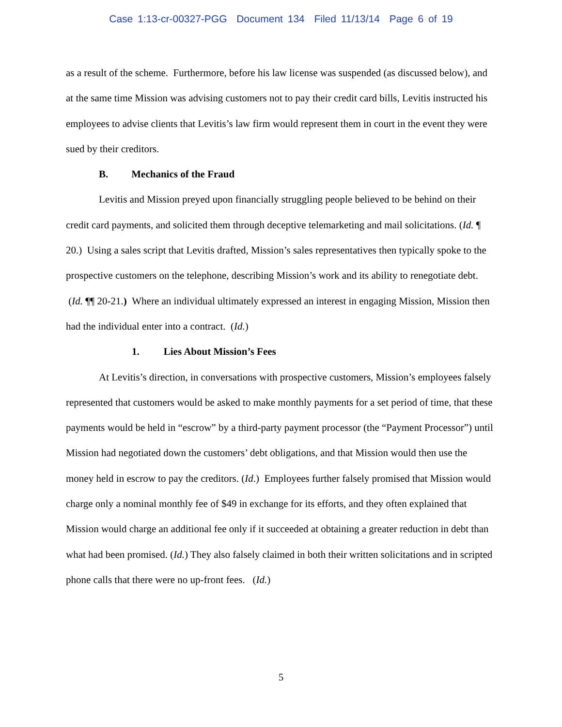Case 1:13-cr-00327-PGG Document 134 Filed 11/13/14 Page 6 of 19
as a result of the scheme. Furthermore, before his law license was suspended (as discussed below), and at the same time Mission was advising customers not to pay their credit card bills, Levitis instructed his employees to advise clients that Levitis’s law firm would represent them in court in the event they were sued by their creditors.
B. Mechanics of the Fraud
Levitis and Mission preyed upon financially struggling people believed to be behind on their credit card payments, and solicited them through deceptive telemarketing and mail solicitations. (Id. ¶ 20.) Using a sales script that Levitis drafted, Mission’s sales representatives then typically spoke to the prospective customers on the telephone, describing Mission’s work and its ability to renegotiate debt. (Id. ¶¶ 20-21.) Where an individual ultimately expressed an interest in engaging Mission, Mission then had the individual enter into a contract. (Id.)
1. Lies About Mission’s Fees
At Levitis’s direction, in conversations with prospective customers, Mission’s employees falsely represented that customers would be asked to make monthly payments for a set period of time, that these payments would be held in “escrow” by a third-party payment processor (the “Payment Processor”) until Mission had negotiated down the customers’ debt obligations, and that Mission would then use the money held in escrow to pay the creditors. (Id.) Employees further falsely promised that Mission would charge only a nominal monthly fee of $49 in exchange for its efforts, and they often explained that Mission would charge an additional fee only if it succeeded at obtaining a greater reduction in debt than what had been promised. (Id.) They also falsely claimed in both their written solicitations and in scripted phone calls that there were no up-front fees. (Id.)
5